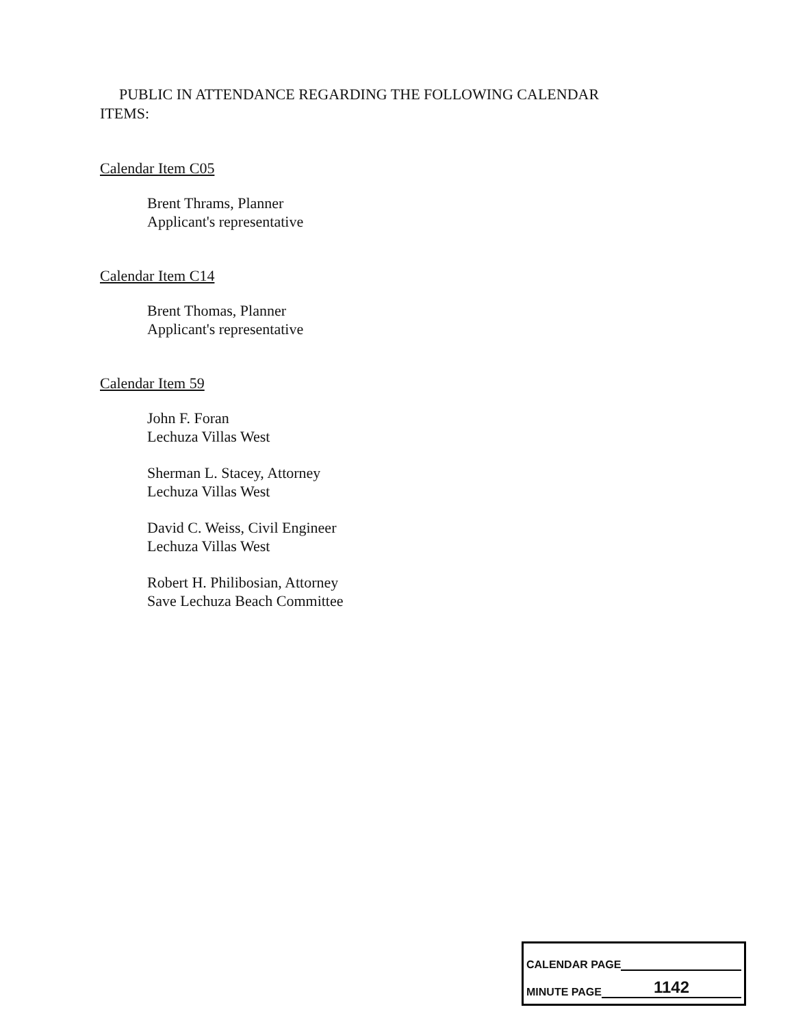PUBLIC IN ATTENDANCE REGARDING THE FOLLOWING CALENDAR
ITEMS:
Calendar Item C05
Brent Thrams, Planner
Applicant's representative
Calendar Item C14
Brent Thomas, Planner
Applicant's representative
Calendar Item 59
John F. Foran
Lechuza Villas West
Sherman L. Stacey, Attorney
Lechuza Villas West
David C. Weiss, Civil Engineer
Lechuza Villas West
Robert H. Philibosian, Attorney
Save Lechuza Beach Committee
CALENDAR PAGE
MINUTE PAGE 1142